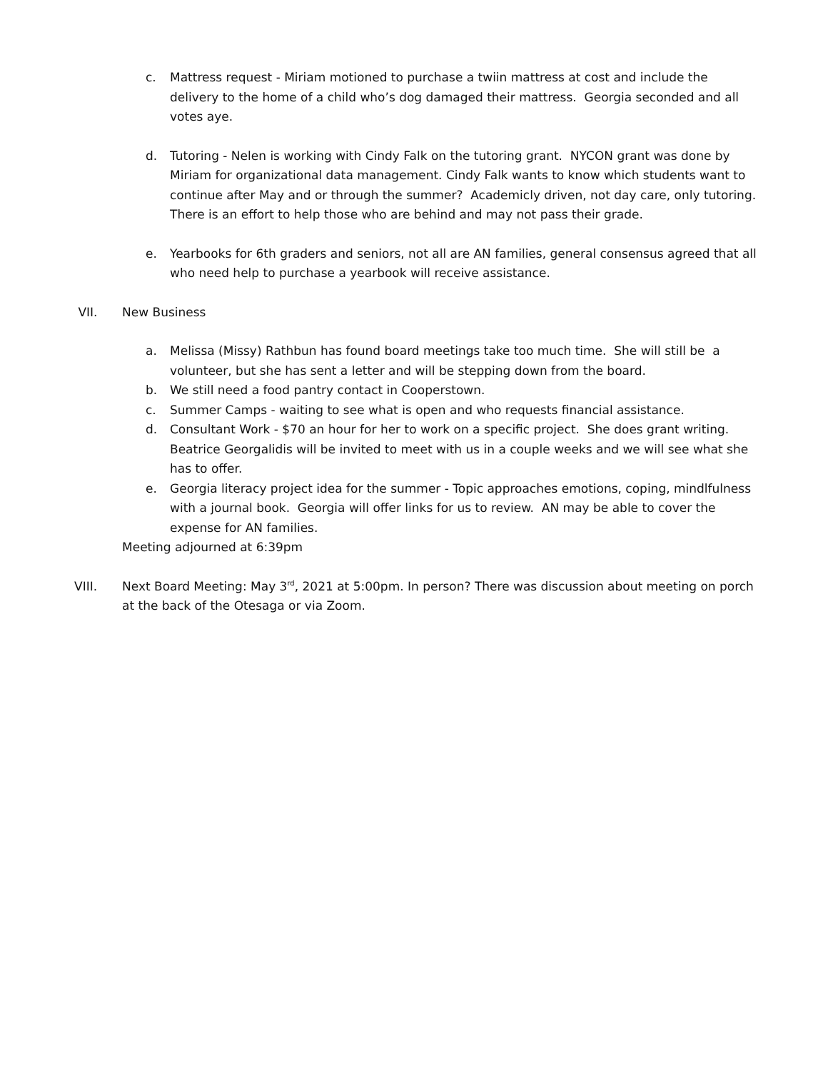c. Mattress request - Miriam motioned to purchase a twiin mattress at cost and include the delivery to the home of a child who’s dog damaged their mattress. Georgia seconded and all votes aye.
d. Tutoring - Nelen is working with Cindy Falk on the tutoring grant. NYCON grant was done by Miriam for organizational data management. Cindy Falk wants to know which students want to continue after May and or through the summer? Academicly driven, not day care, only tutoring. There is an effort to help those who are behind and may not pass their grade.
e. Yearbooks for 6th graders and seniors, not all are AN families, general consensus agreed that all who need help to purchase a yearbook will receive assistance.
VII. New Business
a. Melissa (Missy) Rathbun has found board meetings take too much time. She will still be a volunteer, but she has sent a letter and will be stepping down from the board.
b. We still need a food pantry contact in Cooperstown.
c. Summer Camps - waiting to see what is open and who requests financial assistance.
d. Consultant Work - $70 an hour for her to work on a specific project. She does grant writing. Beatrice Georgalidis will be invited to meet with us in a couple weeks and we will see what she has to offer.
e. Georgia literacy project idea for the summer - Topic approaches emotions, coping, mindlfulness with a journal book. Georgia will offer links for us to review. AN may be able to cover the expense for AN families.
Meeting adjourned at 6:39pm
VIII. Next Board Meeting: May 3<sup>rd</sup>, 2021 at 5:00pm. In person? There was discussion about meeting on porch at the back of the Otesaga or via Zoom.